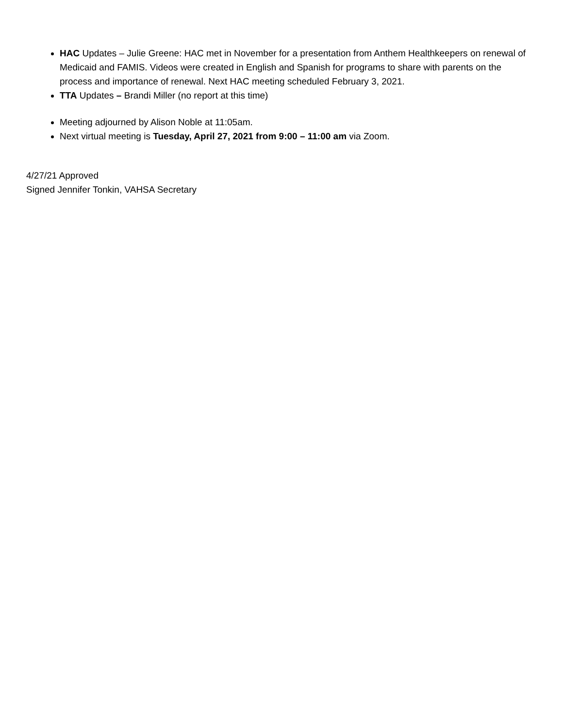HAC Updates – Julie Greene: HAC met in November for a presentation from Anthem Healthkeepers on renewal of Medicaid and FAMIS. Videos were created in English and Spanish for programs to share with parents on the process and importance of renewal. Next HAC meeting scheduled February 3, 2021.
TTA Updates – Brandi Miller (no report at this time)
Meeting adjourned by Alison Noble at 11:05am.
Next virtual meeting is Tuesday, April 27, 2021 from 9:00 – 11:00 am via Zoom.
4/27/21 Approved
Signed Jennifer Tonkin, VAHSA Secretary